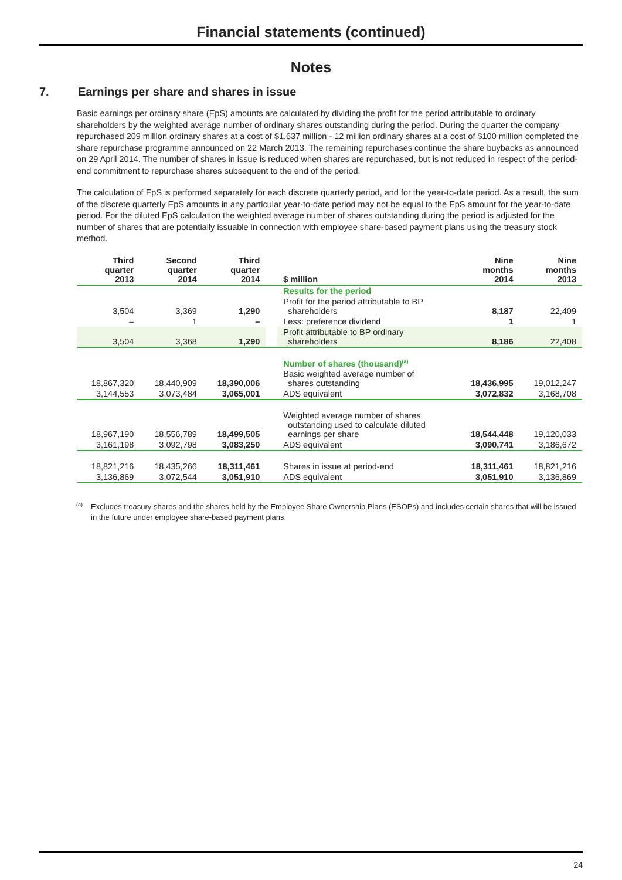Financial statements (continued)
Notes
7. Earnings per share and shares in issue
Basic earnings per ordinary share (EpS) amounts are calculated by dividing the profit for the period attributable to ordinary shareholders by the weighted average number of ordinary shares outstanding during the period. During the quarter the company repurchased 209 million ordinary shares at a cost of $1,637 million - 12 million ordinary shares at a cost of $100 million completed the share repurchase programme announced on 22 March 2013. The remaining repurchases continue the share buybacks as announced on 29 April 2014. The number of shares in issue is reduced when shares are repurchased, but is not reduced in respect of the period-end commitment to repurchase shares subsequent to the end of the period.
The calculation of EpS is performed separately for each discrete quarterly period, and for the year-to-date period. As a result, the sum of the discrete quarterly EpS amounts in any particular year-to-date period may not be equal to the EpS amount for the year-to-date period. For the diluted EpS calculation the weighted average number of shares outstanding during the period is adjusted for the number of shares that are potentially issuable in connection with employee share-based payment plans using the treasury stock method.
| Third quarter 2013 | Second quarter 2014 | Third quarter 2014 | | $ million | Nine months 2014 | Nine months 2013 |
| --- | --- | --- | --- | --- | --- | --- |
| | | | | Results for the period | | |
| 3,504 | 3,369 | 1,290 | | Profit for the period attributable to BP shareholders | 8,187 | 22,409 |
| – | 1 | – | | Less: preference dividend | 1 | 1 |
| 3,504 | 3,368 | 1,290 | | Profit attributable to BP ordinary shareholders | 8,186 | 22,408 |
| | | | | Number of shares (thousand)<sup>(a)</sup> | | |
| 18,867,320 | 18,440,909 | 18,390,006 | | Basic weighted average number of shares outstanding | 18,436,995 | 19,012,247 |
| 3,144,553 | 3,073,484 | 3,065,001 | | ADS equivalent | 3,072,832 | 3,168,708 |
| 18,967,190 | 18,556,789 | 18,499,505 | | Weighted average number of shares outstanding used to calculate diluted earnings per share | 18,544,448 | 19,120,033 |
| 3,161,198 | 3,092,798 | 3,083,250 | | ADS equivalent | 3,090,741 | 3,186,672 |
| 18,821,216 | 18,435,266 | 18,311,461 | | Shares in issue at period-end | 18,311,461 | 18,821,216 |
| 3,136,869 | 3,072,544 | 3,051,910 | | ADS equivalent | 3,051,910 | 3,136,869 |
<sup>(a)</sup> Excludes treasury shares and the shares held by the Employee Share Ownership Plans (ESOPs) and includes certain shares that will be issued in the future under employee share-based payment plans.
24